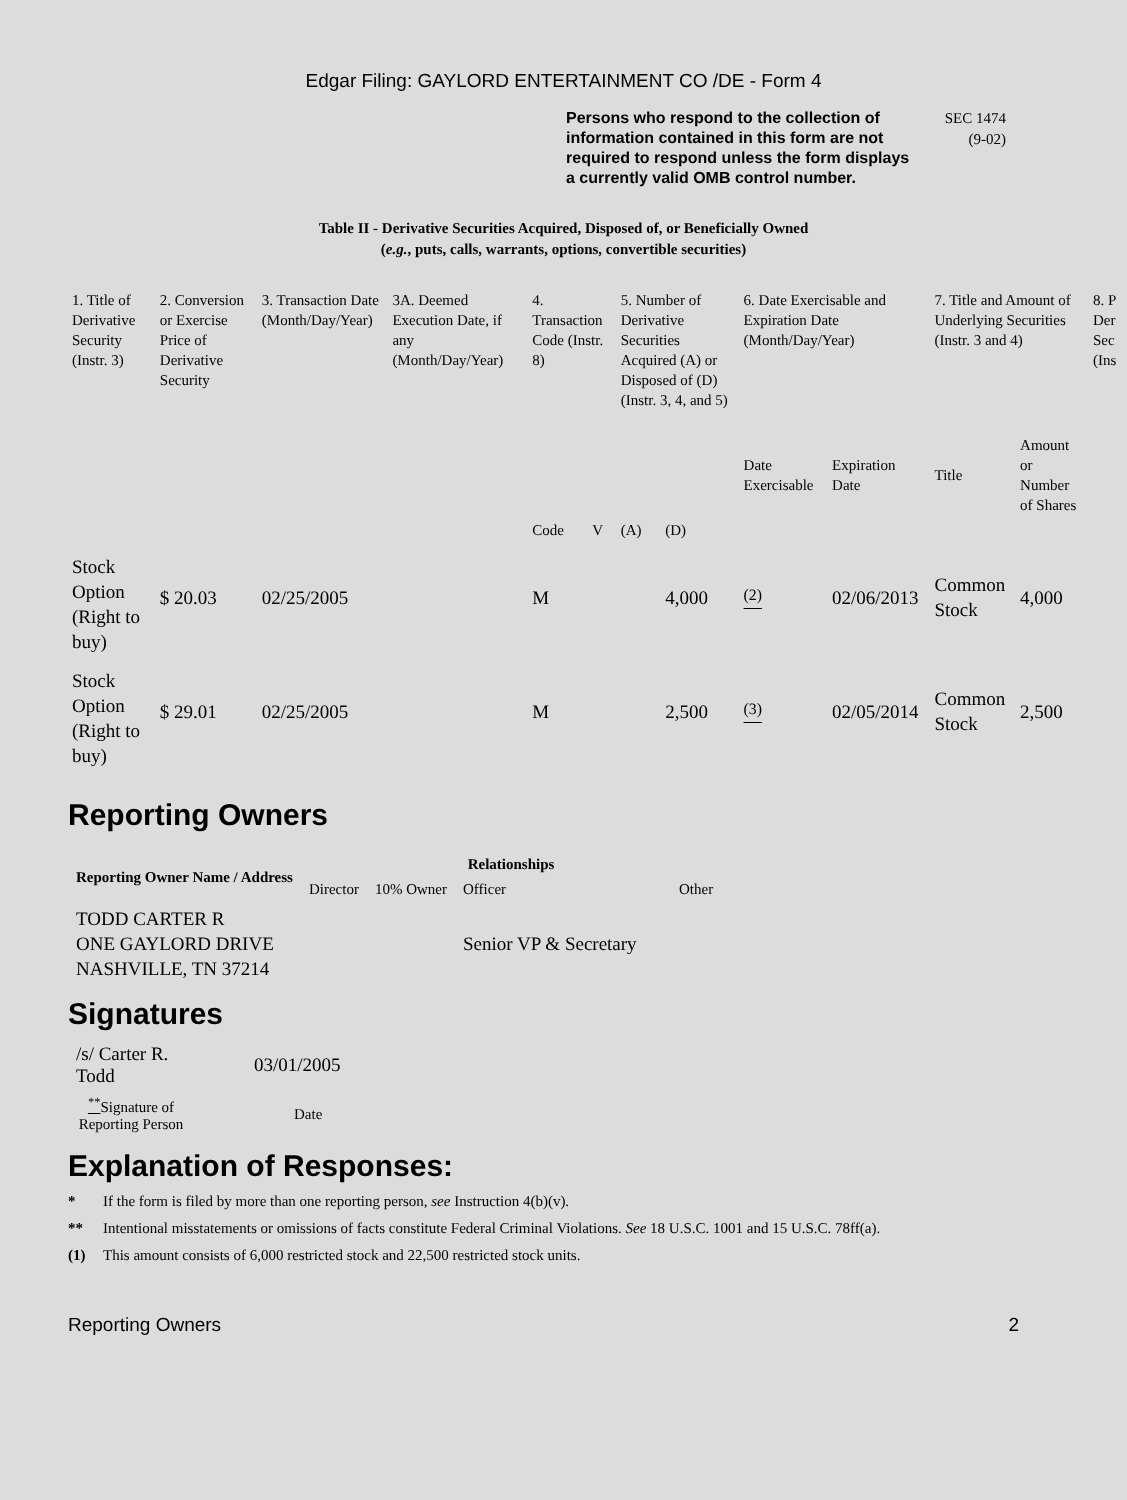Edgar Filing: GAYLORD ENTERTAINMENT CO /DE - Form 4
Persons who respond to the collection of information contained in this form are not required to respond unless the form displays a currently valid OMB control number.
SEC 1474
(9-02)
Table II - Derivative Securities Acquired, Disposed of, or Beneficially Owned
(e.g., puts, calls, warrants, options, convertible securities)
| 1. Title of Derivative Security (Instr. 3) | 2. Conversion or Exercise Price of Derivative Security | 3. Transaction Date (Month/Day/Year) | 3A. Deemed Execution Date, if any (Month/Day/Year) | 4. Transaction Code (Instr. 8) | | 5. Number of Derivative Securities Acquired (A) or Disposed of (D) (Instr. 3, 4, and 5) | | 6. Date Exercisable and Expiration Date (Month/Day/Year) | | 7. Title and Amount of Underlying Securities (Instr. 3 and 4) | | 8. P Der Sec (Ins |
| --- | --- | --- | --- | --- | --- | --- | --- | --- | --- | --- | --- | --- |
| | | | | Code | V | (A) | (D) | Date Exercisable | Expiration Date | Title | Amount or Number of Shares | |
| Stock Option (Right to buy) | $ 20.03 | 02/25/2005 | | M | | | 4,000 | <sup>(2)</sup> | 02/06/2013 | Common Stock | 4,000 | |
| Stock Option (Right to buy) | $ 29.01 | 02/25/2005 | | M | | | 2,500 | <sup>(3)</sup> | 02/05/2014 | Common Stock | 2,500 | |
Reporting Owners
| Reporting Owner Name / Address | Relationships | | | |
| --- | --- | --- | --- | --- |
| | Director | 10% Owner | Officer | Other |
| TODD CARTER R ONE GAYLORD DRIVE NASHVILLE, TN 37214 | | | Senior VP & Secretary | |
Signatures
| /s/ Carter R. Todd | 03/01/2005 |
| <sup>**</sup> Signature of Reporting Person | Date |
Explanation of Responses:
* If the form is filed by more than one reporting person, see Instruction 4(b)(v).
** Intentional misstatements or omissions of facts constitute Federal Criminal Violations. See 18 U.S.C. 1001 and 15 U.S.C. 78ff(a).
(1) This amount consists of 6,000 restricted stock and 22,500 restricted stock units.
Reporting Owners 2